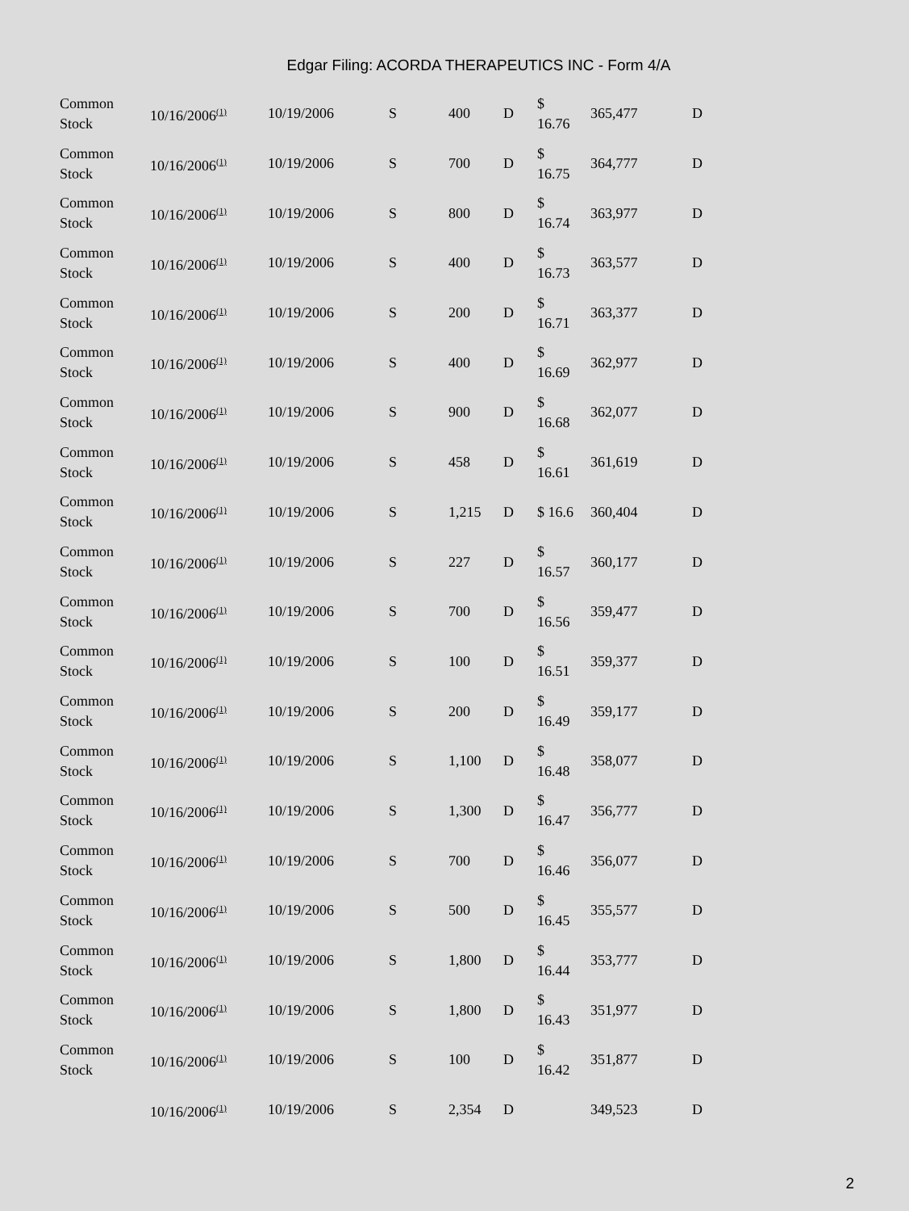Edgar Filing: ACORDA THERAPEUTICS INC - Form 4/A
| Common Stock | 10/16/2006<sup>(1)</sup> | 10/19/2006 | S | 400 | D | $ 16.76 | 365,477 | D |
| Common Stock | 10/16/2006<sup>(1)</sup> | 10/19/2006 | S | 700 | D | $ 16.75 | 364,777 | D |
| Common Stock | 10/16/2006<sup>(1)</sup> | 10/19/2006 | S | 800 | D | $ 16.74 | 363,977 | D |
| Common Stock | 10/16/2006<sup>(1)</sup> | 10/19/2006 | S | 400 | D | $ 16.73 | 363,577 | D |
| Common Stock | 10/16/2006<sup>(1)</sup> | 10/19/2006 | S | 200 | D | $ 16.71 | 363,377 | D |
| Common Stock | 10/16/2006<sup>(1)</sup> | 10/19/2006 | S | 400 | D | $ 16.69 | 362,977 | D |
| Common Stock | 10/16/2006<sup>(1)</sup> | 10/19/2006 | S | 900 | D | $ 16.68 | 362,077 | D |
| Common Stock | 10/16/2006<sup>(1)</sup> | 10/19/2006 | S | 458 | D | $ 16.61 | 361,619 | D |
| Common Stock | 10/16/2006<sup>(1)</sup> | 10/19/2006 | S | 1,215 | D | $ 16.6 | 360,404 | D |
| Common Stock | 10/16/2006<sup>(1)</sup> | 10/19/2006 | S | 227 | D | $ 16.57 | 360,177 | D |
| Common Stock | 10/16/2006<sup>(1)</sup> | 10/19/2006 | S | 700 | D | $ 16.56 | 359,477 | D |
| Common Stock | 10/16/2006<sup>(1)</sup> | 10/19/2006 | S | 100 | D | $ 16.51 | 359,377 | D |
| Common Stock | 10/16/2006<sup>(1)</sup> | 10/19/2006 | S | 200 | D | $ 16.49 | 359,177 | D |
| Common Stock | 10/16/2006<sup>(1)</sup> | 10/19/2006 | S | 1,100 | D | $ 16.48 | 358,077 | D |
| Common Stock | 10/16/2006<sup>(1)</sup> | 10/19/2006 | S | 1,300 | D | $ 16.47 | 356,777 | D |
| Common Stock | 10/16/2006<sup>(1)</sup> | 10/19/2006 | S | 700 | D | $ 16.46 | 356,077 | D |
| Common Stock | 10/16/2006<sup>(1)</sup> | 10/19/2006 | S | 500 | D | $ 16.45 | 355,577 | D |
| Common Stock | 10/16/2006<sup>(1)</sup> | 10/19/2006 | S | 1,800 | D | $ 16.44 | 353,777 | D |
| Common Stock | 10/16/2006<sup>(1)</sup> | 10/19/2006 | S | 1,800 | D | $ 16.43 | 351,977 | D |
| Common Stock | 10/16/2006<sup>(1)</sup> | 10/19/2006 | S | 100 | D | $ 16.42 | 351,877 | D |
| | 10/16/2006<sup>(1)</sup> | 10/19/2006 | S | 2,354 | D | | 349,523 | D |
2